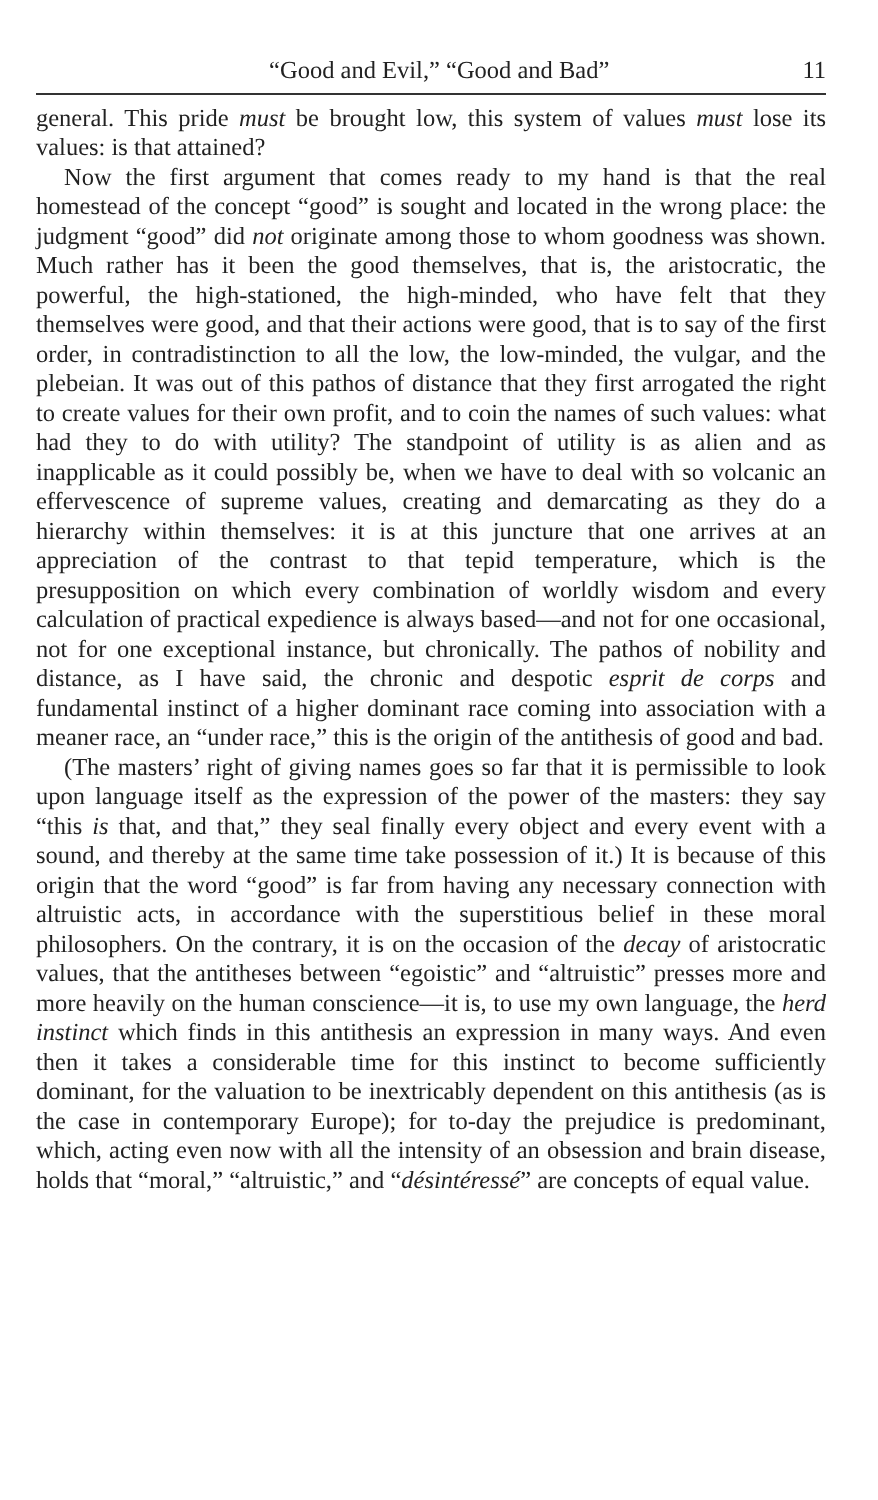“Good and Evil,” “Good and Bad” 11
general. This pride must be brought low, this system of values must lose its values: is that attained?
Now the first argument that comes ready to my hand is that the real homestead of the concept “good” is sought and located in the wrong place: the judgment “good” did not originate among those to whom goodness was shown. Much rather has it been the good themselves, that is, the aristocratic, the powerful, the high-stationed, the high-minded, who have felt that they themselves were good, and that their actions were good, that is to say of the first order, in contradistinction to all the low, the low-minded, the vulgar, and the plebeian. It was out of this pathos of distance that they first arrogated the right to create values for their own profit, and to coin the names of such values: what had they to do with utility? The standpoint of utility is as alien and as inapplicable as it could possibly be, when we have to deal with so volcanic an effervescence of supreme values, creating and demarcating as they do a hierarchy within themselves: it is at this juncture that one arrives at an appreciation of the contrast to that tepid temperature, which is the presupposition on which every combination of worldly wisdom and every calculation of practical expedience is always based—and not for one occasional, not for one exceptional instance, but chronically. The pathos of nobility and distance, as I have said, the chronic and despotic esprit de corps and fundamental instinct of a higher dominant race coming into association with a meaner race, an “under race,” this is the origin of the antithesis of good and bad.
(The masters’ right of giving names goes so far that it is permissible to look upon language itself as the expression of the power of the masters: they say “this is that, and that,” they seal finally every object and every event with a sound, and thereby at the same time take possession of it.) It is because of this origin that the word “good” is far from having any necessary connection with altruistic acts, in accordance with the superstitious belief in these moral philosophers. On the contrary, it is on the occasion of the decay of aristocratic values, that the antitheses between “egoistic” and “altruistic” presses more and more heavily on the human conscience—it is, to use my own language, the herd instinct which finds in this antithesis an expression in many ways. And even then it takes a considerable time for this instinct to become sufficiently dominant, for the valuation to be inextricably dependent on this antithesis (as is the case in contemporary Europe); for to-day the prejudice is predominant, which, acting even now with all the intensity of an obsession and brain disease, holds that “moral,” “altruistic,” and “désintéressé” are concepts of equal value.